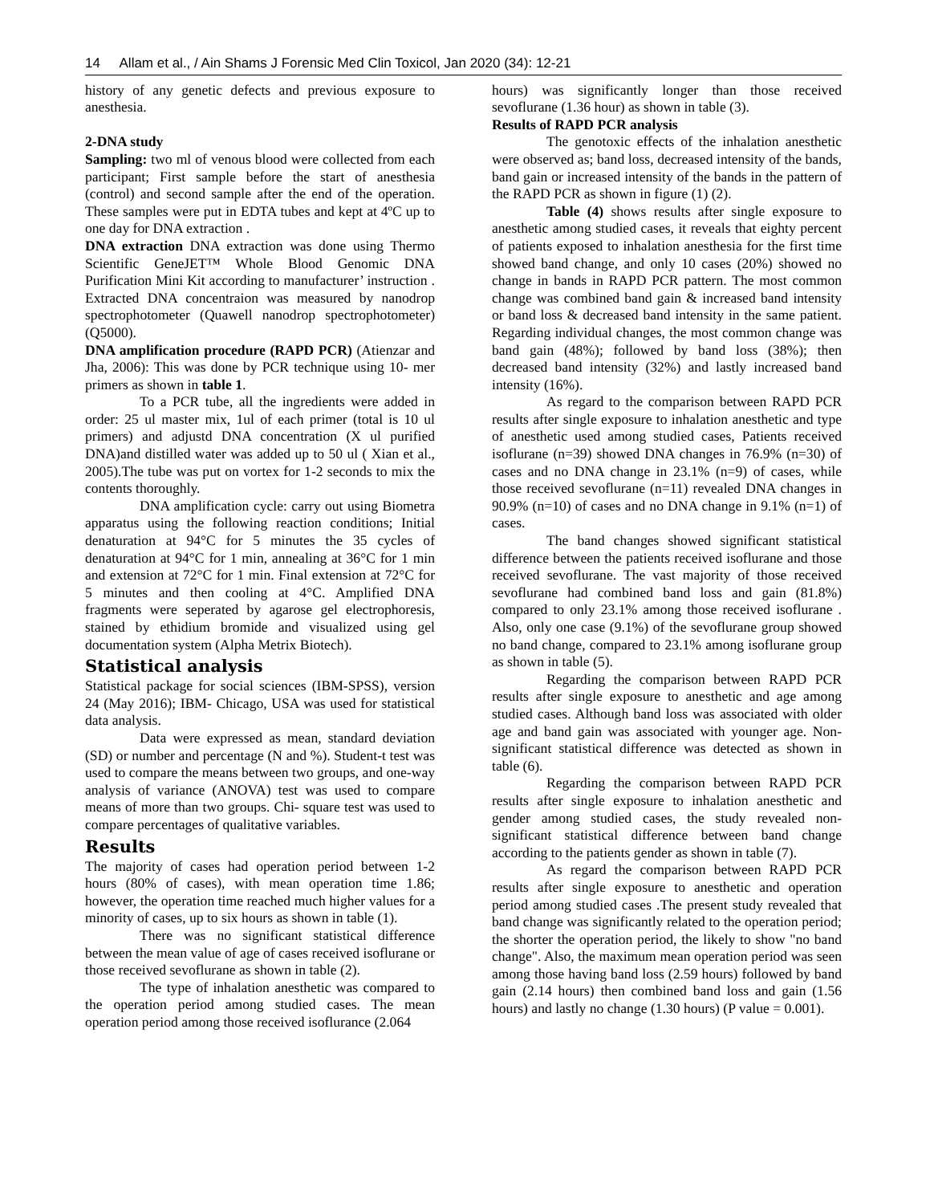14 Allam et al., / Ain Shams J Forensic Med Clin Toxicol, Jan 2020 (34): 12-21
history of any genetic defects and previous exposure to anesthesia.
2-DNA study
Sampling: two ml of venous blood were collected from each participant; First sample before the start of anesthesia (control) and second sample after the end of the operation. These samples were put in EDTA tubes and kept at 4ºC up to one day for DNA extraction .
DNA extraction DNA extraction was done using Thermo Scientific GeneJET™ Whole Blood Genomic DNA Purification Mini Kit according to manufacturer’ instruction . Extracted DNA concentraion was measured by nanodrop spectrophotometer (Quawell nanodrop spectrophotometer) (Q5000).
DNA amplification procedure (RAPD PCR) (Atienzar and Jha, 2006): This was done by PCR technique using 10- mer primers as shown in table 1.
To a PCR tube, all the ingredients were added in order: 25 ul master mix, 1ul of each primer (total is 10 ul primers) and adjustd DNA concentration (X ul purified DNA)and distilled water was added up to 50 ul ( Xian et al., 2005).The tube was put on vortex for 1-2 seconds to mix the contents thoroughly.
DNA amplification cycle: carry out using Biometra apparatus using the following reaction conditions; Initial denaturation at 94°C for 5 minutes the 35 cycles of denaturation at 94°C for 1 min, annealing at 36°C for 1 min and extension at 72°C for 1 min. Final extension at 72°C for 5 minutes and then cooling at 4°C. Amplified DNA fragments were seperated by agarose gel electrophoresis, stained by ethidium bromide and visualized using gel documentation system (Alpha Metrix Biotech).
Statistical analysis
Statistical package for social sciences (IBM-SPSS), version 24 (May 2016); IBM- Chicago, USA was used for statistical data analysis.
Data were expressed as mean, standard deviation (SD) or number and percentage (N and %). Student-t test was used to compare the means between two groups, and one-way analysis of variance (ANOVA) test was used to compare means of more than two groups. Chi- square test was used to compare percentages of qualitative variables.
Results
The majority of cases had operation period between 1-2 hours (80% of cases), with mean operation time 1.86; however, the operation time reached much higher values for a minority of cases, up to six hours as shown in table (1).
There was no significant statistical difference between the mean value of age of cases received isoflurane or those received sevoflurane as shown in table (2).
The type of inhalation anesthetic was compared to the operation period among studied cases. The mean operation period among those received isoflurance (2.064
hours) was significantly longer than those received sevoflurane (1.36 hour) as shown in table (3).
Results of RAPD PCR analysis
The genotoxic effects of the inhalation anesthetic were observed as; band loss, decreased intensity of the bands, band gain or increased intensity of the bands in the pattern of the RAPD PCR as shown in figure (1) (2).
Table (4) shows results after single exposure to anesthetic among studied cases, it reveals that eighty percent of patients exposed to inhalation anesthesia for the first time showed band change, and only 10 cases (20%) showed no change in bands in RAPD PCR pattern. The most common change was combined band gain & increased band intensity or band loss & decreased band intensity in the same patient. Regarding individual changes, the most common change was band gain (48%); followed by band loss (38%); then decreased band intensity (32%) and lastly increased band intensity (16%).
As regard to the comparison between RAPD PCR results after single exposure to inhalation anesthetic and type of anesthetic used among studied cases, Patients received isoflurane (n=39) showed DNA changes in 76.9% (n=30) of cases and no DNA change in 23.1% (n=9) of cases, while those received sevoflurane (n=11) revealed DNA changes in 90.9% (n=10) of cases and no DNA change in 9.1% (n=1) of cases.
The band changes showed significant statistical difference between the patients received isoflurane and those received sevoflurane. The vast majority of those received sevoflurane had combined band loss and gain (81.8%) compared to only 23.1% among those received isoflurane . Also, only one case (9.1%) of the sevoflurane group showed no band change, compared to 23.1% among isoflurane group as shown in table (5).
Regarding the comparison between RAPD PCR results after single exposure to anesthetic and age among studied cases. Although band loss was associated with older age and band gain was associated with younger age. Non-significant statistical difference was detected as shown in table (6).
Regarding the comparison between RAPD PCR results after single exposure to inhalation anesthetic and gender among studied cases, the study revealed non-significant statistical difference between band change according to the patients gender as shown in table (7).
As regard the comparison between RAPD PCR results after single exposure to anesthetic and operation period among studied cases .The present study revealed that band change was significantly related to the operation period; the shorter the operation period, the likely to show "no band change". Also, the maximum mean operation period was seen among those having band loss (2.59 hours) followed by band gain (2.14 hours) then combined band loss and gain (1.56 hours) and lastly no change (1.30 hours) (P value = 0.001).